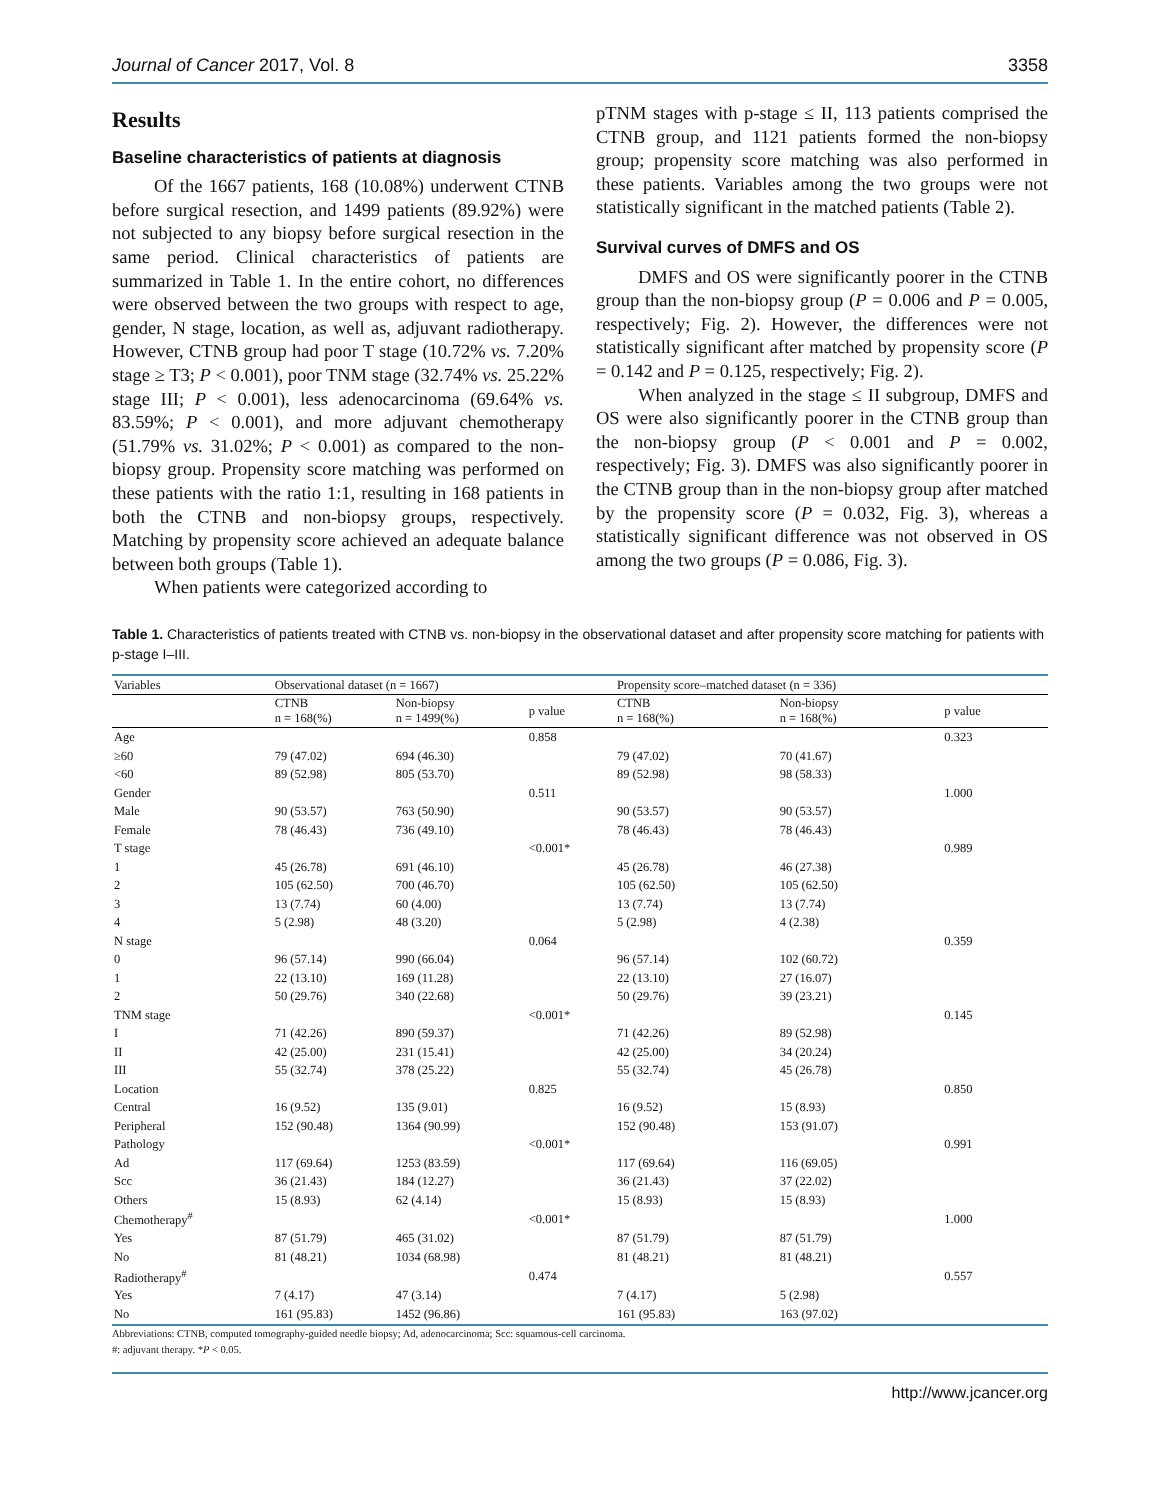Journal of Cancer 2017, Vol. 8 3358
Results
Baseline characteristics of patients at diagnosis
Of the 1667 patients, 168 (10.08%) underwent CTNB before surgical resection, and 1499 patients (89.92%) were not subjected to any biopsy before surgical resection in the same period. Clinical characteristics of patients are summarized in Table 1. In the entire cohort, no differences were observed between the two groups with respect to age, gender, N stage, location, as well as, adjuvant radiotherapy. However, CTNB group had poor T stage (10.72% vs. 7.20% stage ≥ T3; P < 0.001), poor TNM stage (32.74% vs. 25.22% stage III; P < 0.001), less adenocarcinoma (69.64% vs. 83.59%; P < 0.001), and more adjuvant chemotherapy (51.79% vs. 31.02%; P < 0.001) as compared to the non-biopsy group. Propensity score matching was performed on these patients with the ratio 1:1, resulting in 168 patients in both the CTNB and non-biopsy groups, respectively. Matching by propensity score achieved an adequate balance between both groups (Table 1).
When patients were categorized according to
pTNM stages with p-stage ≤ II, 113 patients comprised the CTNB group, and 1121 patients formed the non-biopsy group; propensity score matching was also performed in these patients. Variables among the two groups were not statistically significant in the matched patients (Table 2).
Survival curves of DMFS and OS
DMFS and OS were significantly poorer in the CTNB group than the non-biopsy group (P = 0.006 and P = 0.005, respectively; Fig. 2). However, the differences were not statistically significant after matched by propensity score (P = 0.142 and P = 0.125, respectively; Fig. 2).
When analyzed in the stage ≤ II subgroup, DMFS and OS were also significantly poorer in the CTNB group than the non-biopsy group (P < 0.001 and P = 0.002, respectively; Fig. 3). DMFS was also significantly poorer in the CTNB group than in the non-biopsy group after matched by the propensity score (P = 0.032, Fig. 3), whereas a statistically significant difference was not observed in OS among the two groups (P = 0.086, Fig. 3).
Table 1. Characteristics of patients treated with CTNB vs. non-biopsy in the observational dataset and after propensity score matching for patients with p-stage I–III.
| Variables | Observational dataset (n = 1667) | | | Propensity score–matched dataset (n = 336) | | |
| --- | --- | --- | --- | --- | --- | --- |
| | CTNB n = 168(%) | Non-biopsy n = 1499(%) | p value | CTNB n = 168(%) | Non-biopsy n = 168(%) | p value |
| Age | | | 0.858 | | | 0.323 |
| ≥60 | 79 (47.02) | 694 (46.30) | | 79 (47.02) | 70 (41.67) | |
| <60 | 89 (52.98) | 805 (53.70) | | 89 (52.98) | 98 (58.33) | |
| Gender | | | 0.511 | | | 1.000 |
| Male | 90 (53.57) | 763 (50.90) | | 90 (53.57) | 90 (53.57) | |
| Female | 78 (46.43) | 736 (49.10) | | 78 (46.43) | 78 (46.43) | |
| T stage | | | <0.001* | | | 0.989 |
| 1 | 45 (26.78) | 691 (46.10) | | 45 (26.78) | 46 (27.38) | |
| 2 | 105 (62.50) | 700 (46.70) | | 105 (62.50) | 105 (62.50) | |
| 3 | 13 (7.74) | 60 (4.00) | | 13 (7.74) | 13 (7.74) | |
| 4 | 5 (2.98) | 48 (3.20) | | 5 (2.98) | 4 (2.38) | |
| N stage | | | 0.064 | | | 0.359 |
| 0 | 96 (57.14) | 990 (66.04) | | 96 (57.14) | 102 (60.72) | |
| 1 | 22 (13.10) | 169 (11.28) | | 22 (13.10) | 27 (16.07) | |
| 2 | 50 (29.76) | 340 (22.68) | | 50 (29.76) | 39 (23.21) | |
| TNM stage | | | <0.001* | | | 0.145 |
| I | 71 (42.26) | 890 (59.37) | | 71 (42.26) | 89 (52.98) | |
| II | 42 (25.00) | 231 (15.41) | | 42 (25.00) | 34 (20.24) | |
| III | 55 (32.74) | 378 (25.22) | | 55 (32.74) | 45 (26.78) | |
| Location | | | 0.825 | | | 0.850 |
| Central | 16 (9.52) | 135 (9.01) | | 16 (9.52) | 15 (8.93) | |
| Peripheral | 152 (90.48) | 1364 (90.99) | | 152 (90.48) | 153 (91.07) | |
| Pathology | | | <0.001* | | | 0.991 |
| Ad | 117 (69.64) | 1253 (83.59) | | 117 (69.64) | 116 (69.05) | |
| Scc | 36 (21.43) | 184 (12.27) | | 36 (21.43) | 37 (22.02) | |
| Others | 15 (8.93) | 62 (4.14) | | 15 (8.93) | 15 (8.93) | |
| Chemotherapy<sup>#</sup> | | | <0.001* | | | 1.000 |
| Yes | 87 (51.79) | 465 (31.02) | | 87 (51.79) | 87 (51.79) | |
| No | 81 (48.21) | 1034 (68.98) | | 81 (48.21) | 81 (48.21) | |
| Radiotherapy<sup>#</sup> | | | 0.474 | | | 0.557 |
| Yes | 7 (4.17) | 47 (3.14) | | 7 (4.17) | 5 (2.98) | |
| No | 161 (95.83) | 1452 (96.86) | | 161 (95.83) | 163 (97.02) | |
Abbreviations: CTNB, computed tomography-guided needle biopsy; Ad, adenocarcinoma; Scc: squamous-cell carcinoma.
#: adjuvant therapy. *P < 0.05.
http://www.jcancer.org